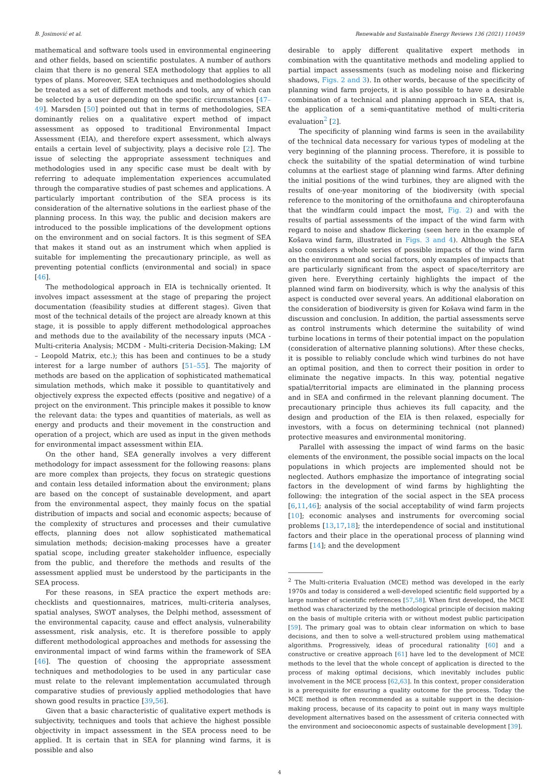B. Josimović et al. Renewable and Sustainable Energy Reviews 136 (2021) 110459
mathematical and software tools used in environmental engineering and other fields, based on scientific postulates. A number of authors claim that there is no general SEA methodology that applies to all types of plans. Moreover, SEA techniques and methodologies should be treated as a set of different methods and tools, any of which can be selected by a user depending on the specific circumstances [47–49]. Marsden [50] pointed out that in terms of methodologies, SEA dominantly relies on a qualitative expert method of impact assessment as opposed to traditional Environmental Impact Assessment (EIA), and therefore expert assessment, which always entails a certain level of subjectivity, plays a decisive role [2]. The issue of selecting the appropriate assessment techniques and methodologies used in any specific case must be dealt with by referring to adequate implementation experiences accumulated through the comparative studies of past schemes and applications. A particularly important contribution of the SEA process is its consideration of the alternative solutions in the earliest phase of the planning process. In this way, the public and decision makers are introduced to the possible implications of the development options on the environment and on social factors. It is this segment of SEA that makes it stand out as an instrument which when applied is suitable for implementing the precautionary principle, as well as preventing potential conflicts (environmental and social) in space [46].
The methodological approach in EIA is technically oriented. It involves impact assessment at the stage of preparing the project documentation (feasibility studies at different stages). Given that most of the technical details of the project are already known at this stage, it is possible to apply different methodological approaches and methods due to the availability of the necessary inputs (MCA - Multi-criteria Analysis; MCDM - Multi-criteria Decision-Making; LM – Leopold Matrix, etc.); this has been and continues to be a study interest for a large number of authors [51–55]. The majority of methods are based on the application of sophisticated mathematical simulation methods, which make it possible to quantitatively and objectively express the expected effects (positive and negative) of a project on the environment. This principle makes it possible to know the relevant data: the types and quantities of materials, as well as energy and products and their movement in the construction and operation of a project, which are used as input in the given methods for environmental impact assessment within EIA.
On the other hand, SEA generally involves a very different methodology for impact assessment for the following reasons: plans are more complex than projects, they focus on strategic questions and contain less detailed information about the environment; plans are based on the concept of sustainable development, and apart from the environmental aspect, they mainly focus on the spatial distribution of impacts and social and economic aspects; because of the complexity of structures and processes and their cumulative effects, planning does not allow sophisticated mathematical simulation methods; decision-making processes have a greater spatial scope, including greater stakeholder influence, especially from the public, and therefore the methods and results of the assessment applied must be understood by the participants in the SEA process.
For these reasons, in SEA practice the expert methods are: checklists and questionnaires, matrices, multi-criteria analyses, spatial analyses, SWOT analyses, the Delphi method, assessment of the environmental capacity, cause and effect analysis, vulnerability assessment, risk analysis, etc. It is therefore possible to apply different methodological approaches and methods for assessing the environmental impact of wind farms within the framework of SEA [46]. The question of choosing the appropriate assessment techniques and methodologies to be used in any particular case must relate to the relevant implementation accumulated through comparative studies of previously applied methodologies that have shown good results in practice [39,56].
Given that a basic characteristic of qualitative expert methods is subjectivity, techniques and tools that achieve the highest possible objectivity in impact assessment in the SEA process need to be applied. It is certain that in SEA for planning wind farms, it is possible and also
desirable to apply different qualitative expert methods in combination with the quantitative methods and modeling applied to partial impact assessments (such as modeling noise and flickering shadows, Figs. 2 and 3). In other words, because of the specificity of planning wind farm projects, it is also possible to have a desirable combination of a technical and planning approach in SEA, that is, the application of a semi-quantitative method of multi-criteria evaluation<sup>2</sup> [2].
The specificity of planning wind farms is seen in the availability of the technical data necessary for various types of modeling at the very beginning of the planning process. Therefore, it is possible to check the suitability of the spatial determination of wind turbine columns at the earliest stage of planning wind farms. After defining the initial positions of the wind turbines, they are aligned with the results of one-year monitoring of the biodiversity (with special reference to the monitoring of the ornithofauna and chiropterofauna that the windfarm could impact the most, Fig. 2) and with the results of partial assessments of the impact of the wind farm with regard to noise and shadow flickering (seen here in the example of Košava wind farm, illustrated in Figs. 3 and 4). Although the SEA also considers a whole series of possible impacts of the wind farm on the environment and social factors, only examples of impacts that are particularly significant from the aspect of space/territory are given here. Everything certainly highlights the impact of the planned wind farm on biodiversity, which is why the analysis of this aspect is conducted over several years. An additional elaboration on the consideration of biodiversity is given for Košava wind farm in the discussion and conclusion. In addition, the partial assessments serve as control instruments which determine the suitability of wind turbine locations in terms of their potential impact on the population (consideration of alternative planning solutions). After these checks, it is possible to reliably conclude which wind turbines do not have an optimal position, and then to correct their position in order to eliminate the negative impacts. In this way, potential negative spatial/territorial impacts are eliminated in the planning process and in SEA and confirmed in the relevant planning document. The precautionary principle thus achieves its full capacity, and the design and production of the EIA is then relaxed, especially for investors, with a focus on determining technical (not planned) protective measures and environmental monitoring.
Parallel with assessing the impact of wind farms on the basic elements of the environment, the possible social impacts on the local populations in which projects are implemented should not be neglected. Authors emphasize the importance of integrating social factors in the development of wind farms by highlighting the following: the integration of the social aspect in the SEA process [6,11,46]; analysis of the social acceptability of wind farm projects [10]; economic analyses and instruments for overcoming social problems [13,17,18]; the interdependence of social and institutional factors and their place in the operational process of planning wind farms [14]; and the development
<sup>2</sup> The Multi-criteria Evaluation (MCE) method was developed in the early 1970s and today is considered a well-developed scientific field supported by a large number of scientific references [57,58]. When first developed, the MCE method was characterized by the methodological principle of decision making on the basis of multiple criteria with or without modest public participation [59]. The primary goal was to obtain clear information on which to base decisions, and then to solve a well-structured problem using mathematical algorithms. Progressively, ideas of procedural rationality [60] and a constructive or creative approach [61] have led to the development of MCE methods to the level that the whole concept of application is directed to the process of making optimal decisions, which inevitably includes public involvement in the MCE process [62,63]. In this context, proper consideration is a prerequisite for ensuring a quality outcome for the process. Today the MCE method is often recommended as a suitable support in the decision-making process, because of its capacity to point out in many ways multiple development alternatives based on the assessment of criteria connected with the environment and socioeconomic aspects of sustainable development [39].
4